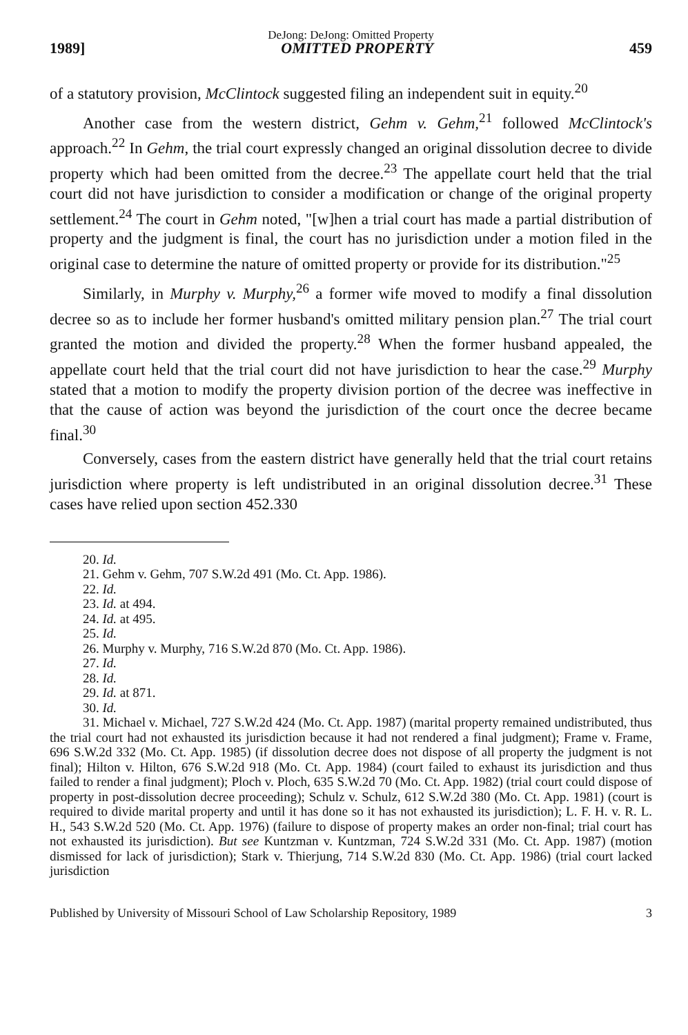DeJong: DeJong: Omitted Property
1989] OMITTED PROPERTY 459
of a statutory provision, McClintock suggested filing an independent suit in equity.<sup>20</sup>
Another case from the western district, Gehm v. Gehm,<sup>21</sup> followed McClintock's approach.<sup>22</sup> In Gehm, the trial court expressly changed an original dissolution decree to divide property which had been omitted from the decree.<sup>23</sup> The appellate court held that the trial court did not have jurisdiction to consider a modification or change of the original property settlement.<sup>24</sup> The court in Gehm noted, "[w]hen a trial court has made a partial distribution of property and the judgment is final, the court has no jurisdiction under a motion filed in the original case to determine the nature of omitted property or provide for its distribution."<sup>25</sup>
Similarly, in Murphy v. Murphy,<sup>26</sup> a former wife moved to modify a final dissolution decree so as to include her former husband's omitted military pension plan.<sup>27</sup> The trial court granted the motion and divided the property.<sup>28</sup> When the former husband appealed, the appellate court held that the trial court did not have jurisdiction to hear the case.<sup>29</sup> Murphy stated that a motion to modify the property division portion of the decree was ineffective in that the cause of action was beyond the jurisdiction of the court once the decree became final.<sup>30</sup>
Conversely, cases from the eastern district have generally held that the trial court retains jurisdiction where property is left undistributed in an original dissolution decree.<sup>31</sup> These cases have relied upon section 452.330
20. Id.
21. Gehm v. Gehm, 707 S.W.2d 491 (Mo. Ct. App. 1986).
22. Id.
23. Id. at 494.
24. Id. at 495.
25. Id.
26. Murphy v. Murphy, 716 S.W.2d 870 (Mo. Ct. App. 1986).
27. Id.
28. Id.
29. Id. at 871.
30. Id.
31. Michael v. Michael, 727 S.W.2d 424 (Mo. Ct. App. 1987) (marital property remained undistributed, thus the trial court had not exhausted its jurisdiction because it had not rendered a final judgment); Frame v. Frame, 696 S.W.2d 332 (Mo. Ct. App. 1985) (if dissolution decree does not dispose of all property the judgment is not final); Hilton v. Hilton, 676 S.W.2d 918 (Mo. Ct. App. 1984) (court failed to exhaust its jurisdiction and thus failed to render a final judgment); Ploch v. Ploch, 635 S.W.2d 70 (Mo. Ct. App. 1982) (trial court could dispose of property in post-dissolution decree proceeding); Schulz v. Schulz, 612 S.W.2d 380 (Mo. Ct. App. 1981) (court is required to divide marital property and until it has done so it has not exhausted its jurisdiction); L. F. H. v. R. L. H., 543 S.W.2d 520 (Mo. Ct. App. 1976) (failure to dispose of property makes an order non-final; trial court has not exhausted its jurisdiction). But see Kuntzman v. Kuntzman, 724 S.W.2d 331 (Mo. Ct. App. 1987) (motion dismissed for lack of jurisdiction); Stark v. Thierjung, 714 S.W.2d 830 (Mo. Ct. App. 1986) (trial court lacked jurisdiction
Published by University of Missouri School of Law Scholarship Repository, 1989 3